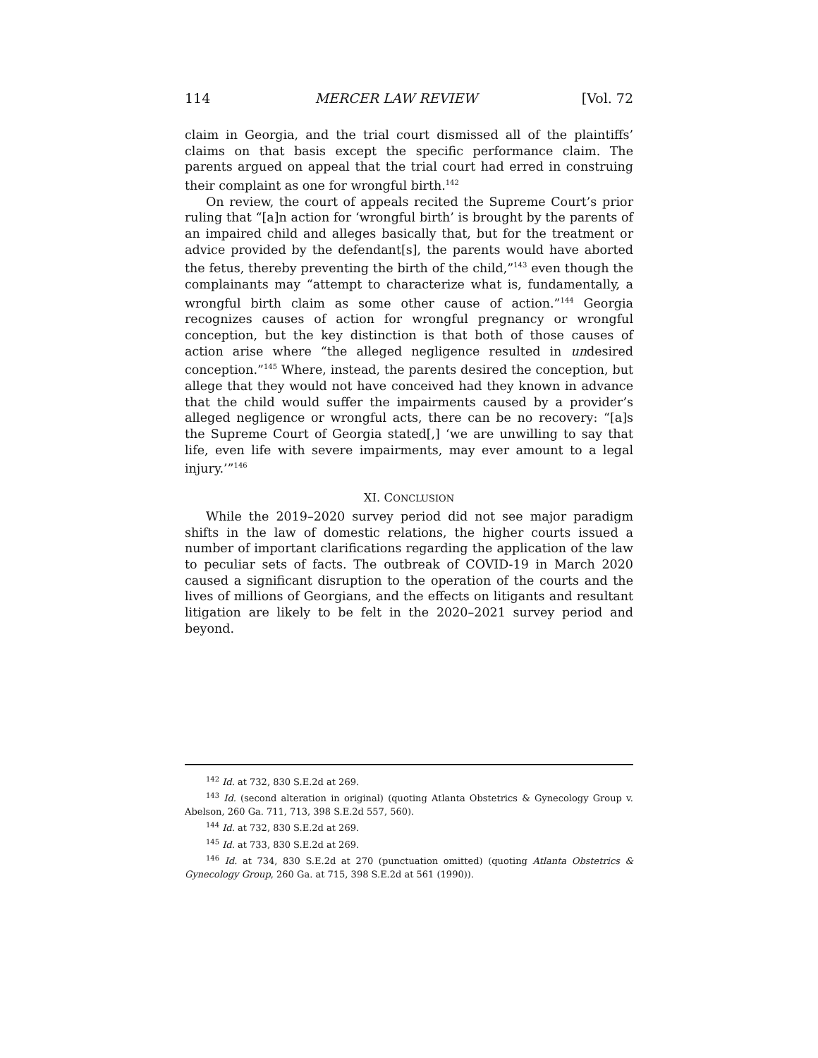114 MERCER LAW REVIEW [Vol. 72
claim in Georgia, and the trial court dismissed all of the plaintiffs’ claims on that basis except the specific performance claim. The parents argued on appeal that the trial court had erred in construing their complaint as one for wrongful birth.<sup>142</sup>
On review, the court of appeals recited the Supreme Court’s prior ruling that “[a]n action for ‘wrongful birth’ is brought by the parents of an impaired child and alleges basically that, but for the treatment or advice provided by the defendant[s], the parents would have aborted the fetus, thereby preventing the birth of the child,”<sup>143</sup> even though the complainants may “attempt to characterize what is, fundamentally, a wrongful birth claim as some other cause of action.”<sup>144</sup> Georgia recognizes causes of action for wrongful pregnancy or wrongful conception, but the key distinction is that both of those causes of action arise where “the alleged negligence resulted in undesired conception.”<sup>145</sup> Where, instead, the parents desired the conception, but allege that they would not have conceived had they known in advance that the child would suffer the impairments caused by a provider’s alleged negligence or wrongful acts, there can be no recovery: “[a]s the Supreme Court of Georgia stated[,] ‘we are unwilling to say that life, even life with severe impairments, may ever amount to a legal injury.’”<sup>146</sup>
XI. CONCLUSION
While the 2019–2020 survey period did not see major paradigm shifts in the law of domestic relations, the higher courts issued a number of important clarifications regarding the application of the law to peculiar sets of facts. The outbreak of COVID-19 in March 2020 caused a significant disruption to the operation of the courts and the lives of millions of Georgians, and the effects on litigants and resultant litigation are likely to be felt in the 2020–2021 survey period and beyond.
<sup>142</sup> Id. at 732, 830 S.E.2d at 269.
<sup>143</sup> Id. (second alteration in original) (quoting Atlanta Obstetrics & Gynecology Group v. Abelson, 260 Ga. 711, 713, 398 S.E.2d 557, 560).
<sup>144</sup> Id. at 732, 830 S.E.2d at 269.
<sup>145</sup> Id. at 733, 830 S.E.2d at 269.
<sup>146</sup> Id. at 734, 830 S.E.2d at 270 (punctuation omitted) (quoting Atlanta Obstetrics & Gynecology Group, 260 Ga. at 715, 398 S.E.2d at 561 (1990)).